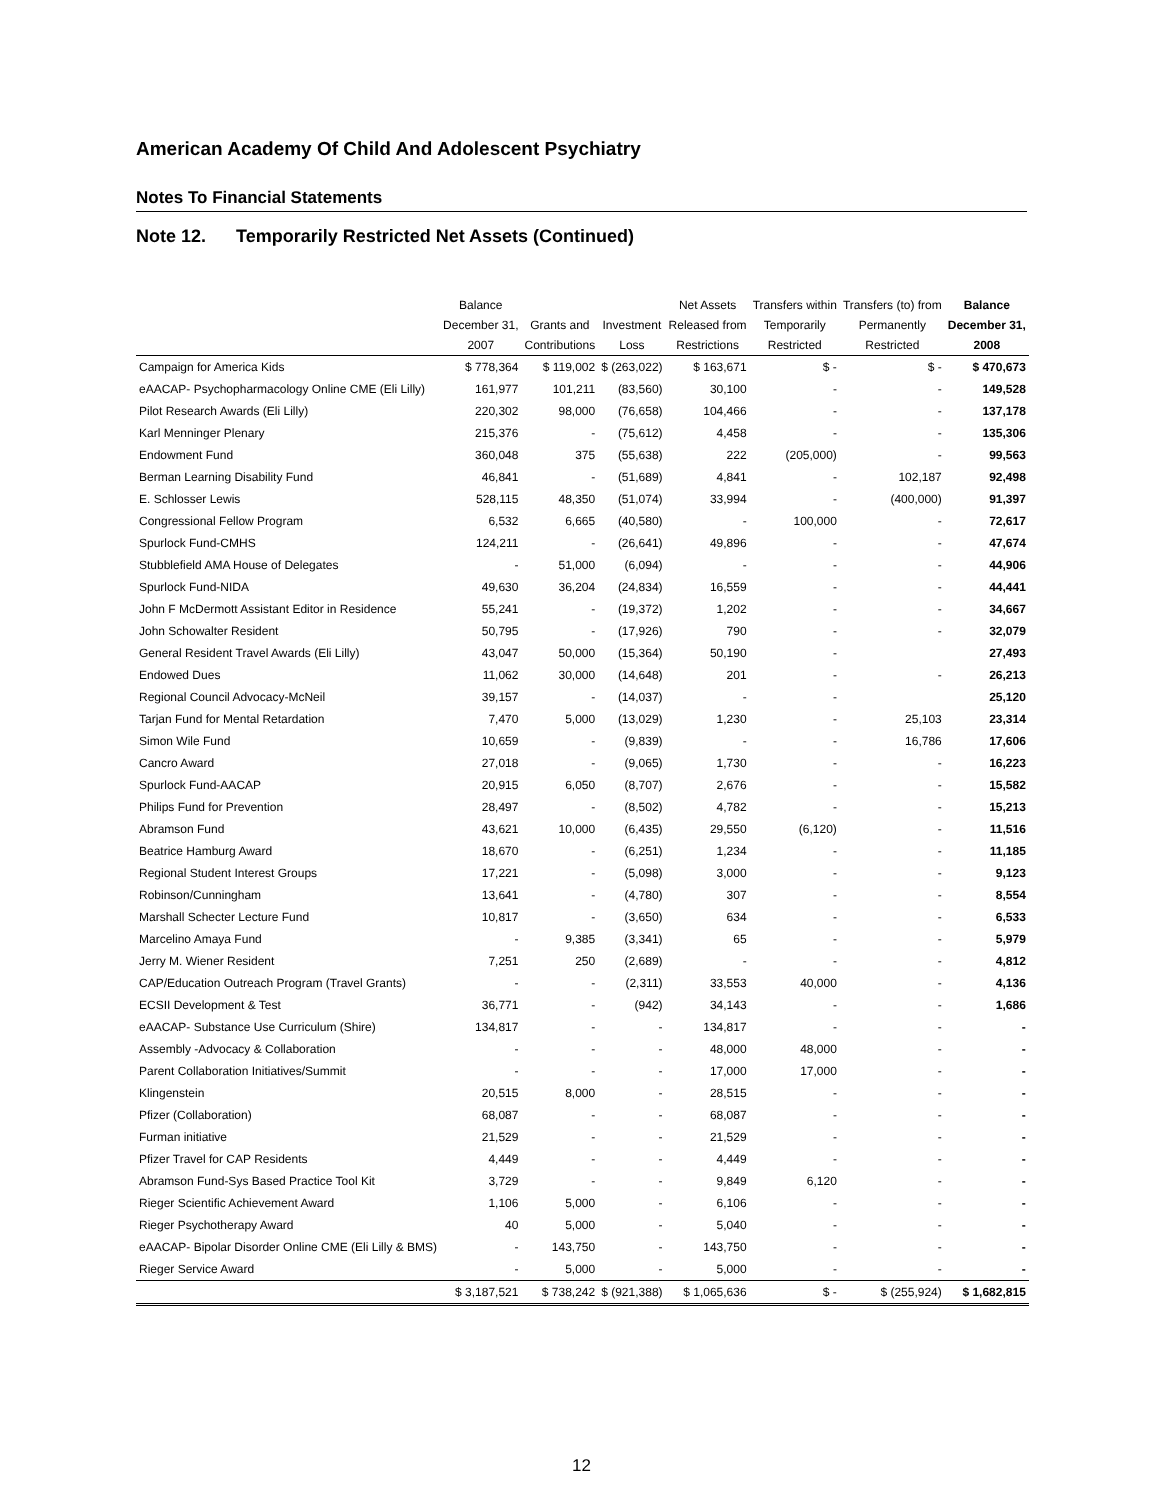American Academy Of Child And Adolescent Psychiatry
Notes To Financial Statements
Note 12. Temporarily Restricted Net Assets (Continued)
| | Balance | | | Net Assets | Transfers within | Transfers (to) from | Balance |
| --- | --- | --- | --- | --- | --- | --- | --- |
| | December 31, | Grants and | Investment | Released from | Temporarily | Permanently | December 31, |
| | 2007 | Contributions | Loss | Restrictions | Restricted | Restricted | 2008 |
| Campaign for America Kids | $ 778,364 | $ 119,002 | $ (263,022) | $ 163,671 | $ - | $ - | $ 470,673 |
| eAACAP- Psychopharmacology Online CME (Eli Lilly) | 161,977 | 101,211 | (83,560) | 30,100 | - | - | 149,528 |
| Pilot Research Awards (Eli Lilly) | 220,302 | 98,000 | (76,658) | 104,466 | - | - | 137,178 |
| Karl Menninger Plenary | 215,376 | - | (75,612) | 4,458 | - | - | 135,306 |
| Endowment Fund | 360,048 | 375 | (55,638) | 222 | (205,000) | - | 99,563 |
| Berman Learning Disability Fund | 46,841 | - | (51,689) | 4,841 | - | 102,187 | 92,498 |
| E. Schlosser Lewis | 528,115 | 48,350 | (51,074) | 33,994 | - | (400,000) | 91,397 |
| Congressional Fellow Program | 6,532 | 6,665 | (40,580) | - | 100,000 | - | 72,617 |
| Spurlock Fund-CMHS | 124,211 | - | (26,641) | 49,896 | - | - | 47,674 |
| Stubblefield AMA House of Delegates | - | 51,000 | (6,094) | - | - | - | 44,906 |
| Spurlock Fund-NIDA | 49,630 | 36,204 | (24,834) | 16,559 | - | - | 44,441 |
| John F McDermott Assistant Editor in Residence | 55,241 | - | (19,372) | 1,202 | - | - | 34,667 |
| John Schowalter Resident | 50,795 | - | (17,926) | 790 | - | - | 32,079 |
| General Resident Travel Awards (Eli Lilly) | 43,047 | 50,000 | (15,364) | 50,190 | - | | 27,493 |
| Endowed Dues | 11,062 | 30,000 | (14,648) | 201 | - | - | 26,213 |
| Regional Council Advocacy-McNeil | 39,157 | - | (14,037) | - | - | | 25,120 |
| Tarjan Fund for Mental Retardation | 7,470 | 5,000 | (13,029) | 1,230 | - | 25,103 | 23,314 |
| Simon Wile Fund | 10,659 | - | (9,839) | - | - | 16,786 | 17,606 |
| Cancro Award | 27,018 | - | (9,065) | 1,730 | - | - | 16,223 |
| Spurlock Fund-AACAP | 20,915 | 6,050 | (8,707) | 2,676 | - | - | 15,582 |
| Philips Fund for Prevention | 28,497 | - | (8,502) | 4,782 | - | - | 15,213 |
| Abramson Fund | 43,621 | 10,000 | (6,435) | 29,550 | (6,120) | - | 11,516 |
| Beatrice Hamburg Award | 18,670 | - | (6,251) | 1,234 | - | - | 11,185 |
| Regional Student Interest Groups | 17,221 | - | (5,098) | 3,000 | - | - | 9,123 |
| Robinson/Cunningham | 13,641 | - | (4,780) | 307 | - | - | 8,554 |
| Marshall Schecter Lecture Fund | 10,817 | - | (3,650) | 634 | - | - | 6,533 |
| Marcelino Amaya Fund | - | 9,385 | (3,341) | 65 | - | - | 5,979 |
| Jerry M. Wiener Resident | 7,251 | 250 | (2,689) | - | - | - | 4,812 |
| CAP/Education Outreach Program (Travel Grants) | - | - | (2,311) | 33,553 | 40,000 | - | 4,136 |
| ECSII Development & Test | 36,771 | - | (942) | 34,143 | - | - | 1,686 |
| eAACAP- Substance Use Curriculum (Shire) | 134,817 | - | - | 134,817 | - | - | - |
| Assembly -Advocacy & Collaboration | - | - | - | 48,000 | 48,000 | - | - |
| Parent Collaboration Initiatives/Summit | - | - | - | 17,000 | 17,000 | - | - |
| Klingenstein | 20,515 | 8,000 | - | 28,515 | - | - | - |
| Pfizer (Collaboration) | 68,087 | - | - | 68,087 | - | - | - |
| Furman initiative | 21,529 | - | - | 21,529 | - | - | - |
| Pfizer Travel for CAP Residents | 4,449 | - | - | 4,449 | - | - | - |
| Abramson Fund-Sys Based Practice Tool Kit | 3,729 | - | - | 9,849 | 6,120 | - | - |
| Rieger Scientific Achievement Award | 1,106 | 5,000 | - | 6,106 | - | - | - |
| Rieger Psychotherapy Award | 40 | 5,000 | - | 5,040 | - | - | - |
| eAACAP- Bipolar Disorder Online CME (Eli Lilly & BMS) | - | 143,750 | - | 143,750 | - | - | - |
| Rieger Service Award | - | 5,000 | - | 5,000 | - | - | - |
| | $ 3,187,521 | $ 738,242 | $ (921,388) | $ 1,065,636 | $ - | $ (255,924) | $ 1,682,815 |
12